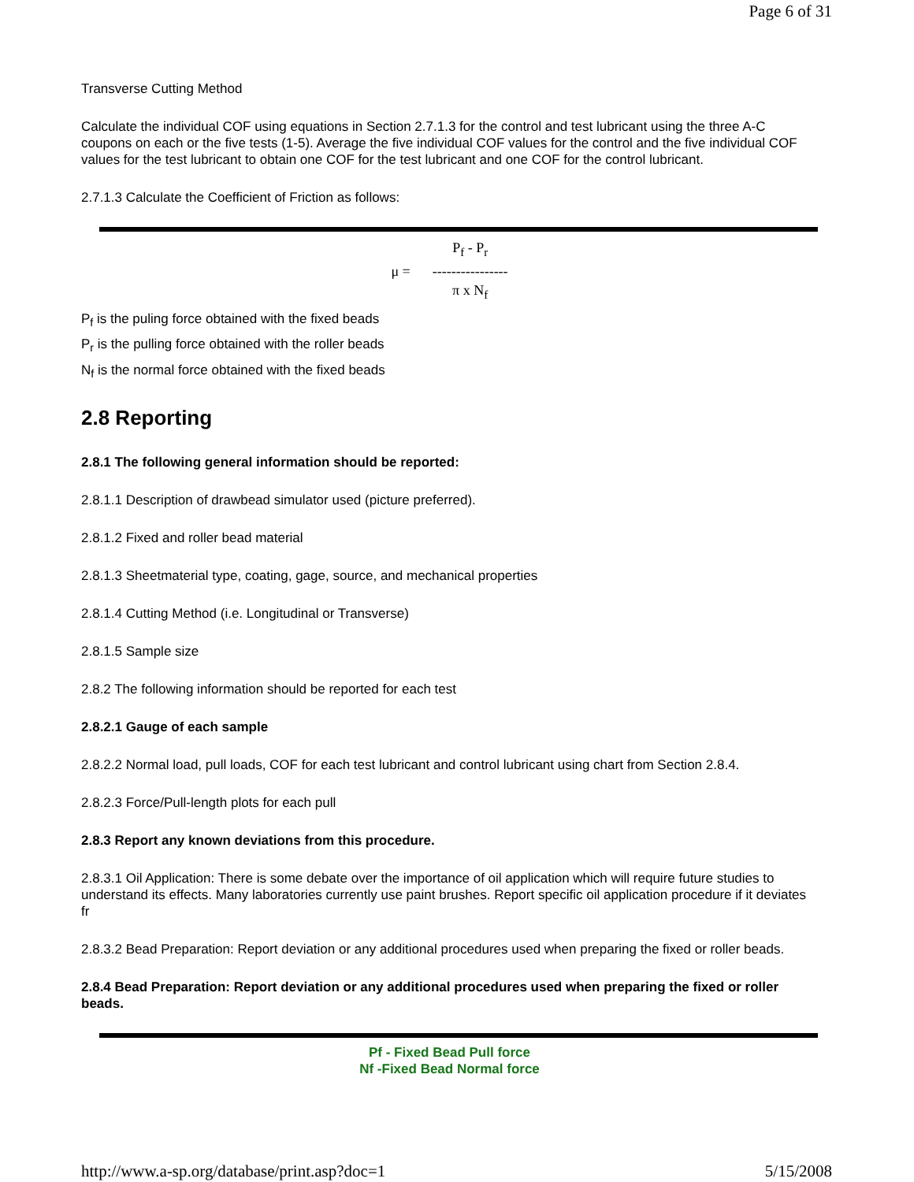Page 6 of 31
Transverse Cutting Method
Calculate the individual COF using equations in Section 2.7.1.3 for the control and test lubricant using the three A-C coupons on each or the five tests (1-5). Average the five individual COF values for the control and the five individual COF values for the test lubricant to obtain one COF for the test lubricant and one COF for the control lubricant.
2.7.1.3 Calculate the Coefficient of Friction as follows:
μ =
P<sub>f</sub> - P<sub>r</sub>
----------------
π x N<sub>f</sub>
P<sub>f</sub> is the puling force obtained with the fixed beads
P<sub>r</sub> is the pulling force obtained with the roller beads
N<sub>f</sub> is the normal force obtained with the fixed beads
2.8 Reporting
2.8.1 The following general information should be reported:
2.8.1.1 Description of drawbead simulator used (picture preferred).
2.8.1.2 Fixed and roller bead material
2.8.1.3 Sheetmaterial type, coating, gage, source, and mechanical properties
2.8.1.4 Cutting Method (i.e. Longitudinal or Transverse)
2.8.1.5 Sample size
2.8.2 The following information should be reported for each test
2.8.2.1 Gauge of each sample
2.8.2.2 Normal load, pull loads, COF for each test lubricant and control lubricant using chart from Section 2.8.4.
2.8.2.3 Force/Pull-length plots for each pull
2.8.3 Report any known deviations from this procedure.
2.8.3.1 Oil Application: There is some debate over the importance of oil application which will require future studies to understand its effects. Many laboratories currently use paint brushes. Report specific oil application procedure if it deviates fr
2.8.3.2 Bead Preparation: Report deviation or any additional procedures used when preparing the fixed or roller beads.
2.8.4 Bead Preparation: Report deviation or any additional procedures used when preparing the fixed or roller beads.
Pf - Fixed Bead Pull force
Nf -Fixed Bead Normal force
http://www.a-sp.org/database/print.asp?doc=1 5/15/2008